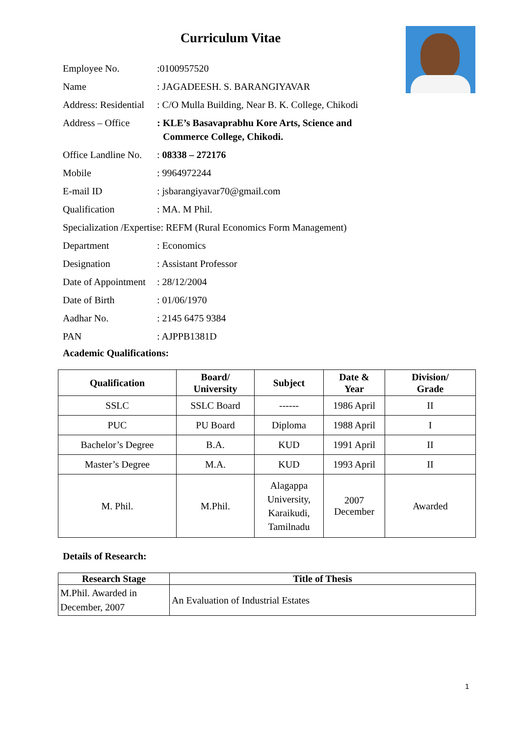Curriculum Vitae
Employee No. :0100957520
Name : JAGADEESH. S. BARANGIYAVAR
Address: Residential
: C/O Mulla Building, Near B. K. College, Chikodi
Address – Office : KLE’s Basavaprabhu Kore Arts, Science and Commerce College, Chikodi.
Office Landline No.
: 08338 – 272176
Mobile : 9964972244
E-mail ID : jsbarangiyavar70@gmail.com
Qualification : MA. M Phil.
Specialization /Expertise: REFM (Rural Economics Form Management)
Department : Economics
Designation : Assistant Professor
Date of Appointment
: 28/12/2004
Date of Birth : 01/06/1970
Aadhar No. : 2145 6475 9384
PAN : AJPPB1381D
Academic Qualifications:
| Qualification | Board/ University | Subject | Date & Year | Division/ Grade |
| --- | --- | --- | --- | --- |
| SSLC | SSLC Board | ------ | 1986 April | II |
| PUC | PU Board | Diploma | 1988 April | I |
| Bachelor’s Degree | B.A. | KUD | 1991 April | II |
| Master’s Degree | M.A. | KUD | 1993 April | II |
| M. Phil. | M.Phil. | Alagappa University, Karaikudi, Tamilnadu | 2007 December | Awarded |
Details of Research:
| Research Stage | Title of Thesis |
| --- | --- |
| M.Phil. Awarded in December, 2007 | An Evaluation of Industrial Estates |
1